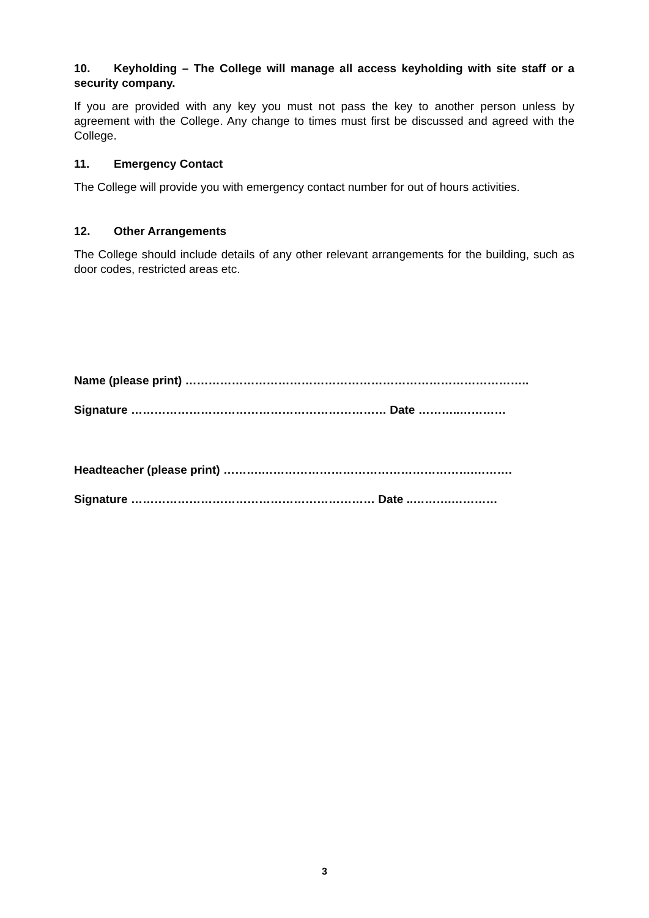10. Keyholding – The College will manage all access keyholding with site staff or a security company.
If you are provided with any key you must not pass the key to another person unless by agreement with the College. Any change to times must first be discussed and agreed with the College.
11. Emergency Contact
The College will provide you with emergency contact number for out of hours activities.
12. Other Arrangements
The College should include details of any other relevant arrangements for the building, such as door codes, restricted areas etc.
Name (please print) ……………………………………………………………………………..
Signature ………………………………………………………… Date ………..…………
Headteacher (please print) ……….……………………………………………….……….
Signature ……………………………………………………… Date ..……….…………
3